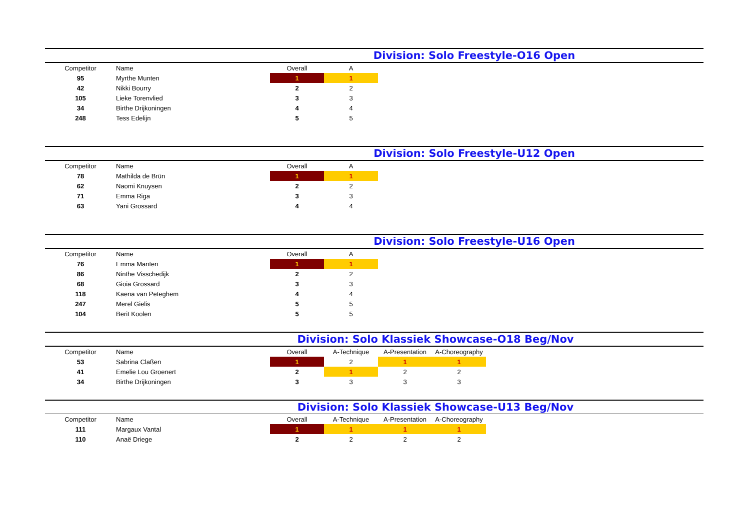Division: Solo Freestyle-O16 Open
| Competitor | Name | Overall | A |
| --- | --- | --- | --- |
| 95 | Myrthe Munten | 1 | 1 |
| 42 | Nikki Bourry | 2 | 2 |
| 105 | Lieke Torenvlied | 3 | 3 |
| 34 | Birthe Drijkoningen | 4 | 4 |
| 248 | Tess Edelijn | 5 | 5 |
Division: Solo Freestyle-U12 Open
| Competitor | Name | Overall | A |
| --- | --- | --- | --- |
| 78 | Mathilda de Brün | 1 | 1 |
| 62 | Naomi Knuysen | 2 | 2 |
| 71 | Emma Riga | 3 | 3 |
| 63 | Yani Grossard | 4 | 4 |
Division: Solo Freestyle-U16 Open
| Competitor | Name | Overall | A |
| --- | --- | --- | --- |
| 76 | Emma Manten | 1 | 1 |
| 86 | Ninthe Visschedijk | 2 | 2 |
| 68 | Gioia Grossard | 3 | 3 |
| 118 | Kaena van Peteghem | 4 | 4 |
| 247 | Merel Gielis | 5 | 5 |
| 104 | Berit Koolen | 5 | 5 |
Division: Solo Klassiek Showcase-O18 Beg/Nov
| Competitor | Name | Overall | A-Technique | A-Presentation | A-Choreography |
| --- | --- | --- | --- | --- | --- |
| 53 | Sabrina Claßen | 1 | 2 | 1 | 1 |
| 41 | Emelie Lou Groenert | 2 | 1 | 2 | 2 |
| 34 | Birthe Drijkoningen | 3 | 3 | 3 | 3 |
Division: Solo Klassiek Showcase-U13 Beg/Nov
| Competitor | Name | Overall | A-Technique | A-Presentation | A-Choreography |
| --- | --- | --- | --- | --- | --- |
| 111 | Margaux Vantal | 1 | 1 | 1 | 1 |
| 110 | Anaë Driege | 2 | 2 | 2 | 2 |